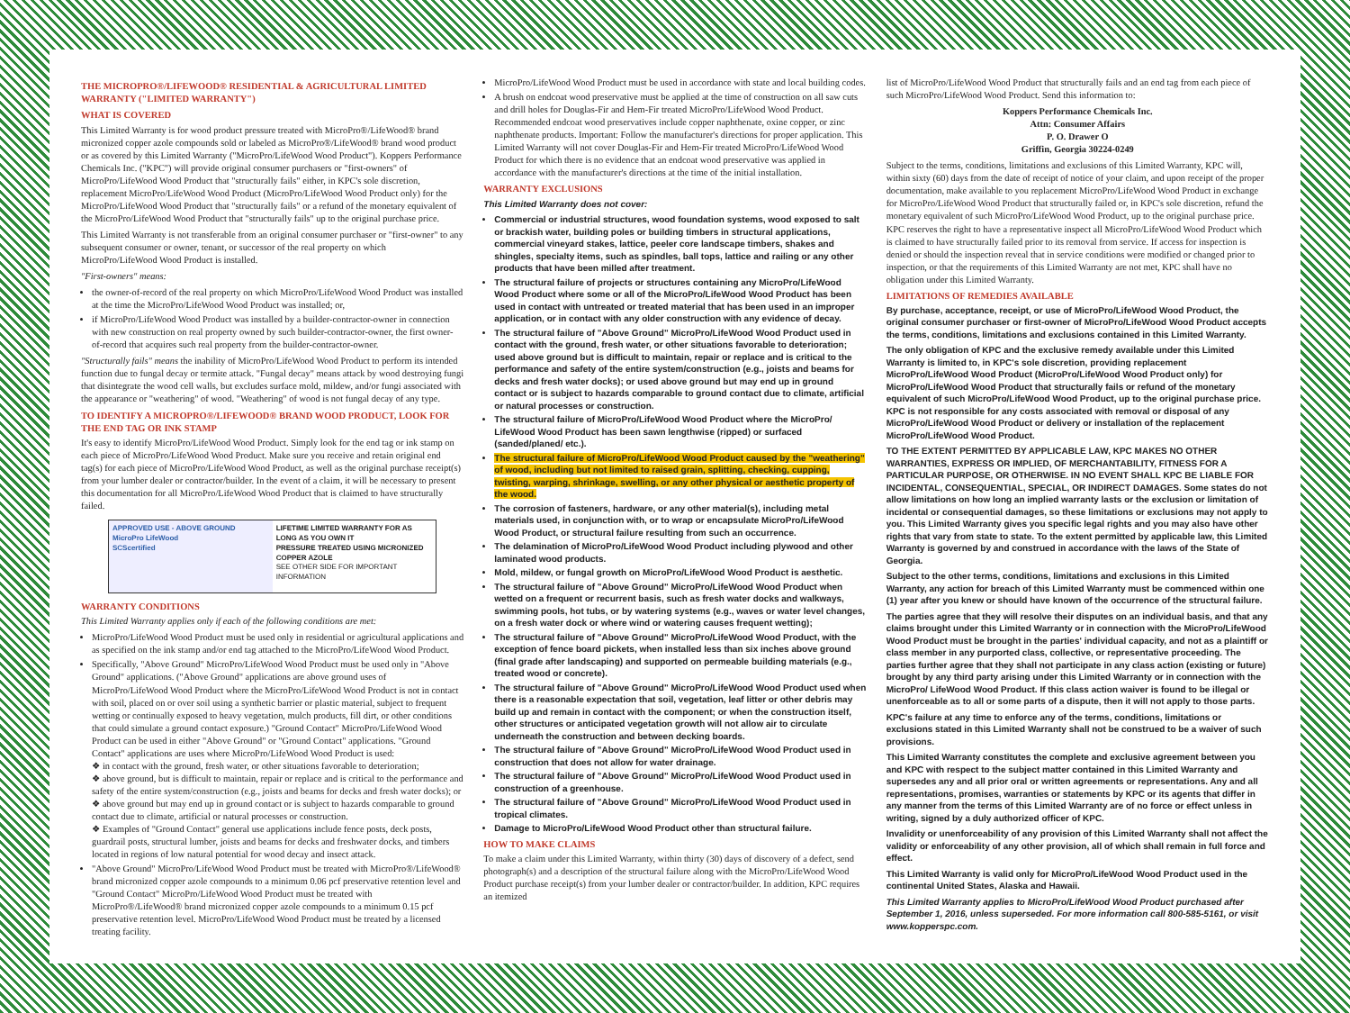THE MICROPRO®/LIFEWOOD® RESIDENTIAL & AGRICULTURAL LIMITED WARRANTY ("LIMITED WARRANTY")
WHAT IS COVERED
This Limited Warranty is for wood product pressure treated with MicroPro®/LifeWood® brand micronized copper azole compounds sold or labeled as MicroPro®/LifeWood® brand wood product or as covered by this Limited Warranty ("MicroPro/LifeWood Wood Product"). Koppers Performance Chemicals Inc. ("KPC") will provide original consumer purchasers or "first-owners" of MicroPro/LifeWood Wood Product that "structurally fails" either, in KPC's sole discretion, replacement MicroPro/LifeWood Wood Product (MicroPro/LifeWood Wood Product only) for the MicroPro/LifeWood Wood Product that "structurally fails" or a refund of the monetary equivalent of the MicroPro/LifeWood Wood Product that "structurally fails" up to the original purchase price.
This Limited Warranty is not transferable from an original consumer purchaser or "first-owner" to any subsequent consumer or owner, tenant, or successor of the real property on which MicroPro/LifeWood Wood Product is installed.
"First-owners" means:
the owner-of-record of the real property on which MicroPro/LifeWood Wood Product was installed at the time the MicroPro/LifeWood Wood Product was installed; or,
if MicroPro/LifeWood Wood Product was installed by a builder-contractor-owner in connection with new construction on real property owned by such builder-contractor-owner, the first owner-of-record that acquires such real property from the builder-contractor-owner.
"Structurally fails" means the inability of MicroPro/LifeWood Wood Product to perform its intended function due to fungal decay or termite attack. "Fungal decay" means attack by wood destroying fungi that disintegrate the wood cell walls, but excludes surface mold, mildew, and/or fungi associated with the appearance or "weathering" of wood. "Weathering" of wood is not fungal decay of any type.
TO IDENTIFY A MICROPRO®/LIFEWOOD® BRAND WOOD PRODUCT, LOOK FOR THE END TAG OR INK STAMP
It's easy to identify MicroPro/LifeWood Wood Product. Simply look for the end tag or ink stamp on each piece of MicroPro/LifeWood Wood Product. Make sure you receive and retain original end tag(s) for each piece of MicroPro/LifeWood Wood Product, as well as the original purchase receipt(s) from your lumber dealer or contractor/builder. In the event of a claim, it will be necessary to present this documentation for all MicroPro/LifeWood Wood Product that is claimed to have structurally failed.
APPROVED USE - ABOVE GROUND
MicroPro LifeWood
SCScertified
LIFETIME LIMITED WARRANTY FOR AS LONG AS YOU OWN IT
PRESSURE TREATED USING MICRONIZED COPPER AZOLE
SEE OTHER SIDE FOR IMPORTANT INFORMATION
WARRANTY CONDITIONS
This Limited Warranty applies only if each of the following conditions are met:
MicroPro/LifeWood Wood Product must be used only in residential or agricultural applications and as specified on the ink stamp and/or end tag attached to the MicroPro/LifeWood Wood Product.
Specifically, "Above Ground" MicroPro/LifeWood Wood Product must be used only in "Above Ground" applications. ("Above Ground" applications are above ground uses of MicroPro/LifeWood Wood Product where the MicroPro/LifeWood Wood Product is not in contact with soil, placed on or over soil using a synthetic barrier or plastic material, subject to frequent wetting or continually exposed to heavy vegetation, mulch products, fill dirt, or other conditions that could simulate a ground contact exposure.) "Ground Contact" MicroPro/LifeWood Wood Product can be used in either "Above Ground" or "Ground Contact" applications. "Ground Contact" applications are uses where MicroPro/LifeWood Wood Product is used:
❖ in contact with the ground, fresh water, or other situations favorable to deterioration;
❖ above ground, but is difficult to maintain, repair or replace and is critical to the performance and safety of the entire system/construction (e.g., joists and beams for decks and fresh water docks); or
❖ above ground but may end up in ground contact or is subject to hazards comparable to ground contact due to climate, artificial or natural processes or construction.
❖ Examples of "Ground Contact" general use applications include fence posts, deck posts, guardrail posts, structural lumber, joists and beams for decks and freshwater docks, and timbers located in regions of low natural potential for wood decay and insect attack.
"Above Ground" MicroPro/LifeWood Wood Product must be treated with MicroPro®/LifeWood® brand micronized copper azole compounds to a minimum 0.06 pcf preservative retention level and "Ground Contact" MicroPro/LifeWood Wood Product must be treated with MicroPro®/LifeWood® brand micronized copper azole compounds to a minimum 0.15 pcf preservative retention level. MicroPro/LifeWood Wood Product must be treated by a licensed treating facility.
MicroPro/LifeWood Wood Product must be used in accordance with state and local building codes.
A brush on endcoat wood preservative must be applied at the time of construction on all saw cuts and drill holes for Douglas-Fir and Hem-Fir treated MicroPro/LifeWood Wood Product. Recommended endcoat wood preservatives include copper naphthenate, oxine copper, or zinc naphthenate products. Important: Follow the manufacturer's directions for proper application. This Limited Warranty will not cover Douglas-Fir and Hem-Fir treated MicroPro/LifeWood Wood Product for which there is no evidence that an endcoat wood preservative was applied in accordance with the manufacturer's directions at the time of the initial installation.
WARRANTY EXCLUSIONS
This Limited Warranty does not cover:
Commercial or industrial structures, wood foundation systems, wood exposed to salt or brackish water, building poles or building timbers in structural applications, commercial vineyard stakes, lattice, peeler core landscape timbers, shakes and shingles, specialty items, such as spindles, ball tops, lattice and railing or any other products that have been milled after treatment.
The structural failure of projects or structures containing any MicroPro/LifeWood Wood Product where some or all of the MicroPro/LifeWood Wood Product has been used in contact with untreated or treated material that has been used in an improper application, or in contact with any older construction with any evidence of decay.
The structural failure of "Above Ground" MicroPro/LifeWood Wood Product used in contact with the ground, fresh water, or other situations favorable to deterioration; used above ground but is difficult to maintain, repair or replace and is critical to the performance and safety of the entire system/construction (e.g., joists and beams for decks and fresh water docks); or used above ground but may end up in ground contact or is subject to hazards comparable to ground contact due to climate, artificial or natural processes or construction.
The structural failure of MicroPro/LifeWood Wood Product where the MicroPro/ LifeWood Wood Product has been sawn lengthwise (ripped) or surfaced (sanded/planed/ etc.).
The structural failure of MicroPro/LifeWood Wood Product caused by the "weathering" of wood, including but not limited to raised grain, splitting, checking, cupping, twisting, warping, shrinkage, swelling, or any other physical or aesthetic property of the wood.
The corrosion of fasteners, hardware, or any other material(s), including metal materials used, in conjunction with, or to wrap or encapsulate MicroPro/LifeWood Wood Product, or structural failure resulting from such an occurrence.
The delamination of MicroPro/LifeWood Wood Product including plywood and other laminated wood products.
Mold, mildew, or fungal growth on MicroPro/LifeWood Wood Product is aesthetic.
The structural failure of "Above Ground" MicroPro/LifeWood Wood Product when wetted on a frequent or recurrent basis, such as fresh water docks and walkways, swimming pools, hot tubs, or by watering systems (e.g., waves or water level changes, on a fresh water dock or where wind or watering causes frequent wetting);
The structural failure of "Above Ground" MicroPro/LifeWood Wood Product, with the exception of fence board pickets, when installed less than six inches above ground (final grade after landscaping) and supported on permeable building materials (e.g., treated wood or concrete).
The structural failure of "Above Ground" MicroPro/LifeWood Wood Product used when there is a reasonable expectation that soil, vegetation, leaf litter or other debris may build up and remain in contact with the component; or when the construction itself, other structures or anticipated vegetation growth will not allow air to circulate underneath the construction and between decking boards.
The structural failure of "Above Ground" MicroPro/LifeWood Wood Product used in construction that does not allow for water drainage.
The structural failure of "Above Ground" MicroPro/LifeWood Wood Product used in construction of a greenhouse.
The structural failure of "Above Ground" MicroPro/LifeWood Wood Product used in tropical climates.
Damage to MicroPro/LifeWood Wood Product other than structural failure.
HOW TO MAKE CLAIMS
To make a claim under this Limited Warranty, within thirty (30) days of discovery of a defect, send photograph(s) and a description of the structural failure along with the MicroPro/LifeWood Wood Product purchase receipt(s) from your lumber dealer or contractor/builder. In addition, KPC requires an itemized
list of MicroPro/LifeWood Wood Product that structurally fails and an end tag from each piece of such MicroPro/LifeWood Wood Product. Send this information to:
Koppers Performance Chemicals Inc.
Attn: Consumer Affairs
P. O. Drawer O
Griffin, Georgia 30224-0249
Subject to the terms, conditions, limitations and exclusions of this Limited Warranty, KPC will, within sixty (60) days from the date of receipt of notice of your claim, and upon receipt of the proper documentation, make available to you replacement MicroPro/LifeWood Wood Product in exchange for MicroPro/LifeWood Wood Product that structurally failed or, in KPC's sole discretion, refund the monetary equivalent of such MicroPro/LifeWood Wood Product, up to the original purchase price. KPC reserves the right to have a representative inspect all MicroPro/LifeWood Wood Product which is claimed to have structurally failed prior to its removal from service. If access for inspection is denied or should the inspection reveal that in service conditions were modified or changed prior to inspection, or that the requirements of this Limited Warranty are not met, KPC shall have no obligation under this Limited Warranty.
LIMITATIONS OF REMEDIES AVAILABLE
By purchase, acceptance, receipt, or use of MicroPro/LifeWood Wood Product, the original consumer purchaser or first-owner of MicroPro/LifeWood Wood Product accepts the terms, conditions, limitations and exclusions contained in this Limited Warranty.
The only obligation of KPC and the exclusive remedy available under this Limited Warranty is limited to, in KPC's sole discretion, providing replacement MicroPro/LifeWood Wood Product (MicroPro/LifeWood Wood Product only) for MicroPro/LifeWood Wood Product that structurally fails or refund of the monetary equivalent of such MicroPro/LifeWood Wood Product, up to the original purchase price. KPC is not responsible for any costs associated with removal or disposal of any MicroPro/LifeWood Wood Product or delivery or installation of the replacement MicroPro/LifeWood Wood Product.
TO THE EXTENT PERMITTED BY APPLICABLE LAW, KPC MAKES NO OTHER WARRANTIES, EXPRESS OR IMPLIED, OF MERCHANTABILITY, FITNESS FOR A PARTICULAR PURPOSE, OR OTHERWISE. IN NO EVENT SHALL KPC BE LIABLE FOR INCIDENTAL, CONSEQUENTIAL, SPECIAL, OR INDIRECT DAMAGES. Some states do not allow limitations on how long an implied warranty lasts or the exclusion or limitation of incidental or consequential damages, so these limitations or exclusions may not apply to you. This Limited Warranty gives you specific legal rights and you may also have other rights that vary from state to state. To the extent permitted by applicable law, this Limited Warranty is governed by and construed in accordance with the laws of the State of Georgia.
Subject to the other terms, conditions, limitations and exclusions in this Limited Warranty, any action for breach of this Limited Warranty must be commenced within one (1) year after you knew or should have known of the occurrence of the structural failure.
The parties agree that they will resolve their disputes on an individual basis, and that any claims brought under this Limited Warranty or in connection with the MicroPro/LifeWood Wood Product must be brought in the parties' individual capacity, and not as a plaintiff or class member in any purported class, collective, or representative proceeding. The parties further agree that they shall not participate in any class action (existing or future) brought by any third party arising under this Limited Warranty or in connection with the MicroPro/ LifeWood Wood Product. If this class action waiver is found to be illegal or unenforceable as to all or some parts of a dispute, then it will not apply to those parts.
KPC's failure at any time to enforce any of the terms, conditions, limitations or exclusions stated in this Limited Warranty shall not be construed to be a waiver of such provisions.
This Limited Warranty constitutes the complete and exclusive agreement between you and KPC with respect to the subject matter contained in this Limited Warranty and supersedes any and all prior oral or written agreements or representations. Any and all representations, promises, warranties or statements by KPC or its agents that differ in any manner from the terms of this Limited Warranty are of no force or effect unless in writing, signed by a duly authorized officer of KPC.
Invalidity or unenforceability of any provision of this Limited Warranty shall not affect the validity or enforceability of any other provision, all of which shall remain in full force and effect.
This Limited Warranty is valid only for MicroPro/LifeWood Wood Product used in the continental United States, Alaska and Hawaii.
This Limited Warranty applies to MicroPro/LifeWood Wood Product purchased after September 1, 2016, unless superseded. For more information call 800-585-5161, or visit www.kopperspc.com.